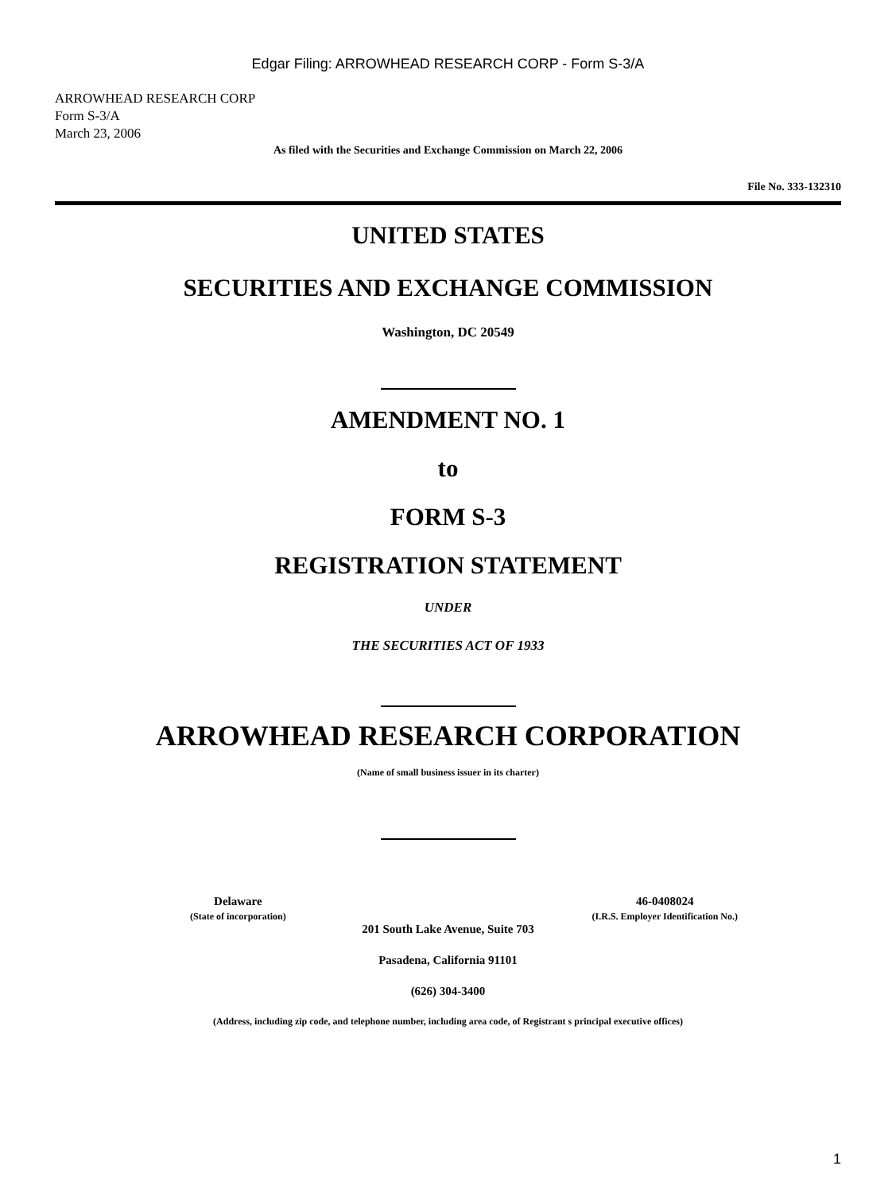Edgar Filing: ARROWHEAD RESEARCH CORP - Form S-3/A
ARROWHEAD RESEARCH CORP
Form S-3/A
March 23, 2006
As filed with the Securities and Exchange Commission on March 22, 2006
File No. 333-132310
UNITED STATES
SECURITIES AND EXCHANGE COMMISSION
Washington, DC 20549
AMENDMENT NO. 1
to
FORM S-3
REGISTRATION STATEMENT
UNDER
THE SECURITIES ACT OF 1933
ARROWHEAD RESEARCH CORPORATION
(Name of small business issuer in its charter)
Delaware
(State of incorporation)
46-0408024
(I.R.S. Employer Identification No.)
201 South Lake Avenue, Suite 703
Pasadena, California 91101
(626) 304-3400
(Address, including zip code, and telephone number, including area code, of Registrant s principal executive offices)
1